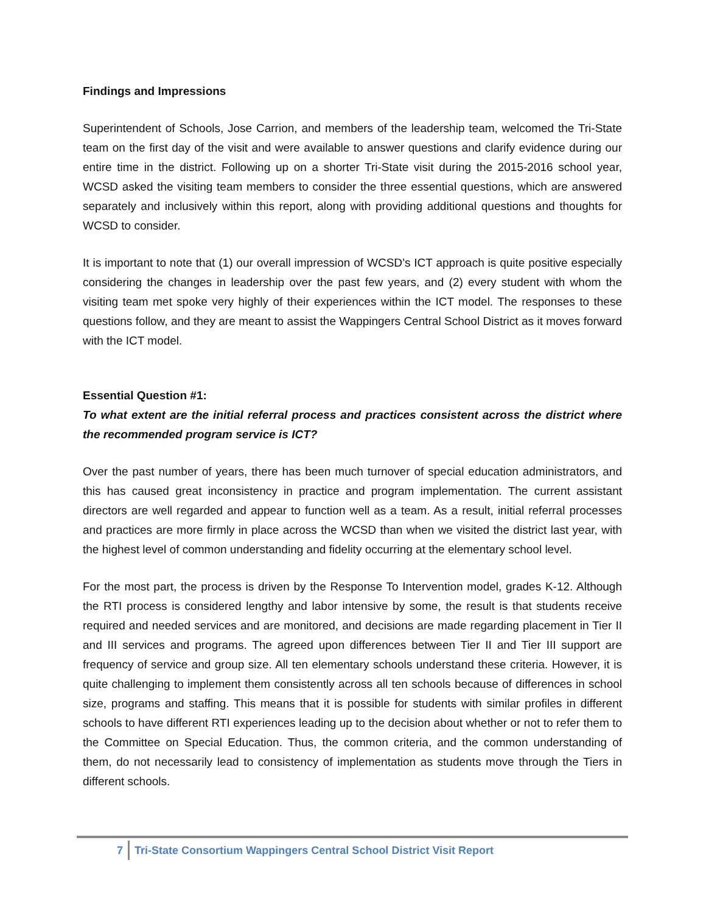Findings and Impressions
Superintendent of Schools, Jose Carrion, and members of the leadership team, welcomed the Tri-State team on the first day of the visit and were available to answer questions and clarify evidence during our entire time in the district. Following up on a shorter Tri-State visit during the 2015-2016 school year, WCSD asked the visiting team members to consider the three essential questions, which are answered separately and inclusively within this report, along with providing additional questions and thoughts for WCSD to consider.
It is important to note that (1) our overall impression of WCSD’s ICT approach is quite positive especially considering the changes in leadership over the past few years, and (2) every student with whom the visiting team met spoke very highly of their experiences within the ICT model. The responses to these questions follow, and they are meant to assist the Wappingers Central School District as it moves forward with the ICT model.
Essential Question #1:
To what extent are the initial referral process and practices consistent across the district where the recommended program service is ICT?
Over the past number of years, there has been much turnover of special education administrators, and this has caused great inconsistency in practice and program implementation. The current assistant directors are well regarded and appear to function well as a team. As a result, initial referral processes and practices are more firmly in place across the WCSD than when we visited the district last year, with the highest level of common understanding and fidelity occurring at the elementary school level.
For the most part, the process is driven by the Response To Intervention model, grades K-12. Although the RTI process is considered lengthy and labor intensive by some, the result is that students receive required and needed services and are monitored, and decisions are made regarding placement in Tier II and III services and programs. The agreed upon differences between Tier II and Tier III support are frequency of service and group size. All ten elementary schools understand these criteria. However, it is quite challenging to implement them consistently across all ten schools because of differences in school size, programs and staffing. This means that it is possible for students with similar profiles in different schools to have different RTI experiences leading up to the decision about whether or not to refer them to the Committee on Special Education. Thus, the common criteria, and the common understanding of them, do not necessarily lead to consistency of implementation as students move through the Tiers in different schools.
7 Tri-State Consortium Wappingers Central School District Visit Report